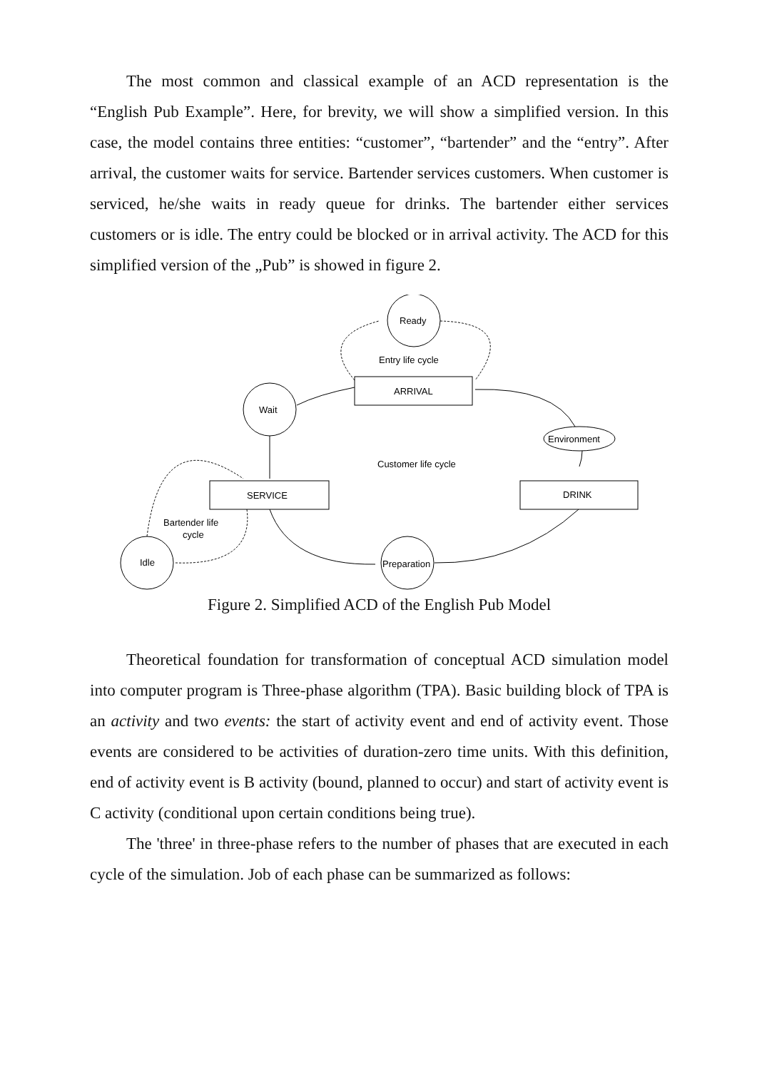The most common and classical example of an ACD representation is the “English Pub Example”. Here, for brevity, we will show a simplified version. In this case, the model contains three entities: “customer”, “bartender” and the “entry”. After arrival, the customer waits for service. Bartender services customers. When customer is serviced, he/she waits in ready queue for drinks. The bartender either services customers or is idle. The entry could be blocked or in arrival activity. The ACD for this simplified version of the „Pub” is showed in figure 2.
Ready
Entry life cycle
ARRIVAL
Wait
Environment
Customer life cycle
SERVICE
DRINK
Bartender life
cycle
Idle
Preparation
Figure 2. Simplified ACD of the English Pub Model
Theoretical foundation for transformation of conceptual ACD simulation model into computer program is Three-phase algorithm (TPA). Basic building block of TPA is an activity and two events: the start of activity event and end of activity event. Those events are considered to be activities of duration-zero time units. With this definition, end of activity event is B activity (bound, planned to occur) and start of activity event is C activity (conditional upon certain conditions being true).
The 'three' in three-phase refers to the number of phases that are executed in each cycle of the simulation. Job of each phase can be summarized as follows: